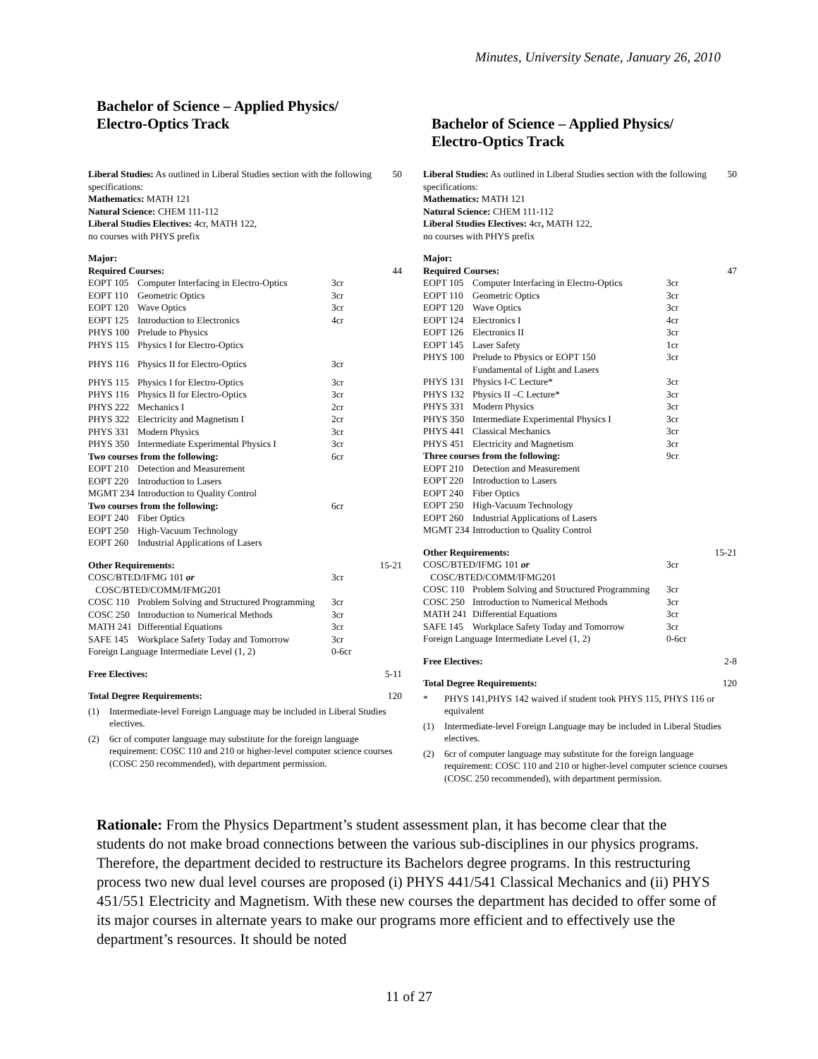Minutes, University Senate, January 26, 2010
Bachelor of Science – Applied Physics/
Electro-Optics Track
| Liberal Studies: As outlined in Liberal Studies section with the following specifications: Mathematics: MATH 121 Natural Science: CHEM 111-112 Liberal Studies Electives: 4cr, MATH 122, no courses with PHYS prefix | | | 50 |
| Major: | | | |
| Required Courses: | | | 44 |
| EOPT 105 | Computer Interfacing in Electro-Optics | 3cr | |
| EOPT 110 | Geometric Optics | 3cr | |
| EOPT 120 | Wave Optics | 3cr | |
| EOPT 125 | Introduction to Electronics | 4cr | |
| PHYS 100 | Prelude to Physics | | |
| PHYS 115 | Physics I for Electro-Optics | | |
| PHYS 116 | Physics II for Electro-Optics | 3cr | |
| PHYS 115 | Physics I for Electro-Optics | 3cr | |
| PHYS 116 | Physics II for Electro-Optics | 3cr | |
| PHYS 222 | Mechanics I | 2cr | |
| PHYS 322 | Electricity and Magnetism I | 2cr | |
| PHYS 331 | Modern Physics | 3cr | |
| PHYS 350 | Intermediate Experimental Physics I | 3cr | |
| Two courses from the following: | | 6cr | |
| EOPT 210 | Detection and Measurement | | |
| EOPT 220 | Introduction to Lasers | | |
| MGMT 234 | Introduction to Quality Control | | |
| Two courses from the following: | | 6cr | |
| EOPT 240 | Fiber Optics | | |
| EOPT 250 | High-Vacuum Technology | | |
| EOPT 260 | Industrial Applications of Lasers | | |
| Other Requirements: | | | 15-21 |
| COSC/BTED/IFMG 101 or COSC/BTED/COMM/IFMG201 | | 3cr | |
| COSC 110 | Problem Solving and Structured Programming | 3cr | |
| COSC 250 | Introduction to Numerical Methods | 3cr | |
| MATH 241 | Differential Equations | 3cr | |
| SAFE 145 | Workplace Safety Today and Tomorrow | 3cr | |
| Foreign Language Intermediate Level (1, 2) | | 0-6cr | |
| Free Electives: | | | 5-11 |
| Total Degree Requirements: | | | 120 |
(1) Intermediate-level Foreign Language may be included in Liberal Studies electives.
(2) 6cr of computer language may substitute for the foreign language requirement: COSC 110 and 210 or higher-level computer science courses (COSC 250 recommended), with department permission.
Bachelor of Science – Applied Physics/
Electro-Optics Track
| Liberal Studies: As outlined in Liberal Studies section with the following specifications: Mathematics: MATH 121 Natural Science: CHEM 111-112 Liberal Studies Electives: 4cr , MATH 122, no courses with PHYS prefix | | | 50 |
| Major: | | | |
| Required Courses: | | | 47 |
| EOPT 105 | Computer Interfacing in Electro-Optics | 3cr | |
| EOPT 110 | Geometric Optics | 3cr | |
| EOPT 120 | Wave Optics | 3cr | |
| EOPT 124 | Electronics I | 4cr | |
| EOPT 126 | Electronics II | 3cr | |
| EOPT 145 | Laser Safety | 1cr | |
| PHYS 100 | Prelude to Physics or EOPT 150 Fundamental of Light and Lasers | 3cr | |
| PHYS 131 | Physics I-C Lecture* | 3cr | |
| PHYS 132 | Physics II –C Lecture* | 3cr | |
| PHYS 331 | Modern Physics | 3cr | |
| PHYS 350 | Intermediate Experimental Physics I | 3cr | |
| PHYS 441 | Classical Mechanics | 3cr | |
| PHYS 451 | Electricity and Magnetism | 3cr | |
| Three courses from the following: | | 9cr | |
| EOPT 210 | Detection and Measurement | | |
| EOPT 220 | Introduction to Lasers | | |
| EOPT 240 | Fiber Optics | | |
| EOPT 250 | High-Vacuum Technology | | |
| EOPT 260 | Industrial Applications of Lasers | | |
| MGMT 234 | Introduction to Quality Control | | |
| Other Requirements: | | | 15-21 |
| COSC/BTED/IFMG 101 or COSC/BTED/COMM/IFMG201 | | 3cr | |
| COSC 110 | Problem Solving and Structured Programming | 3cr | |
| COSC 250 | Introduction to Numerical Methods | 3cr | |
| MATH 241 | Differential Equations | 3cr | |
| SAFE 145 | Workplace Safety Today and Tomorrow | 3cr | |
| Foreign Language Intermediate Level (1, 2) | | 0-6cr | |
| Free Electives: | | | 2-8 |
| Total Degree Requirements: | | | 120 |
* PHYS 141,PHYS 142 waived if student took PHYS 115, PHYS 116 or equivalent
(1) Intermediate-level Foreign Language may be included in Liberal Studies electives.
(2) 6cr of computer language may substitute for the foreign language requirement: COSC 110 and 210 or higher-level computer science courses (COSC 250 recommended), with department permission.
Rationale: From the Physics Department’s student assessment plan, it has become clear that the students do not make broad connections between the various sub-disciplines in our physics programs. Therefore, the department decided to restructure its Bachelors degree programs. In this restructuring process two new dual level courses are proposed (i) PHYS 441/541 Classical Mechanics and (ii) PHYS 451/551 Electricity and Magnetism. With these new courses the department has decided to offer some of its major courses in alternate years to make our programs more efficient and to effectively use the department’s resources. It should be noted
11 of 27